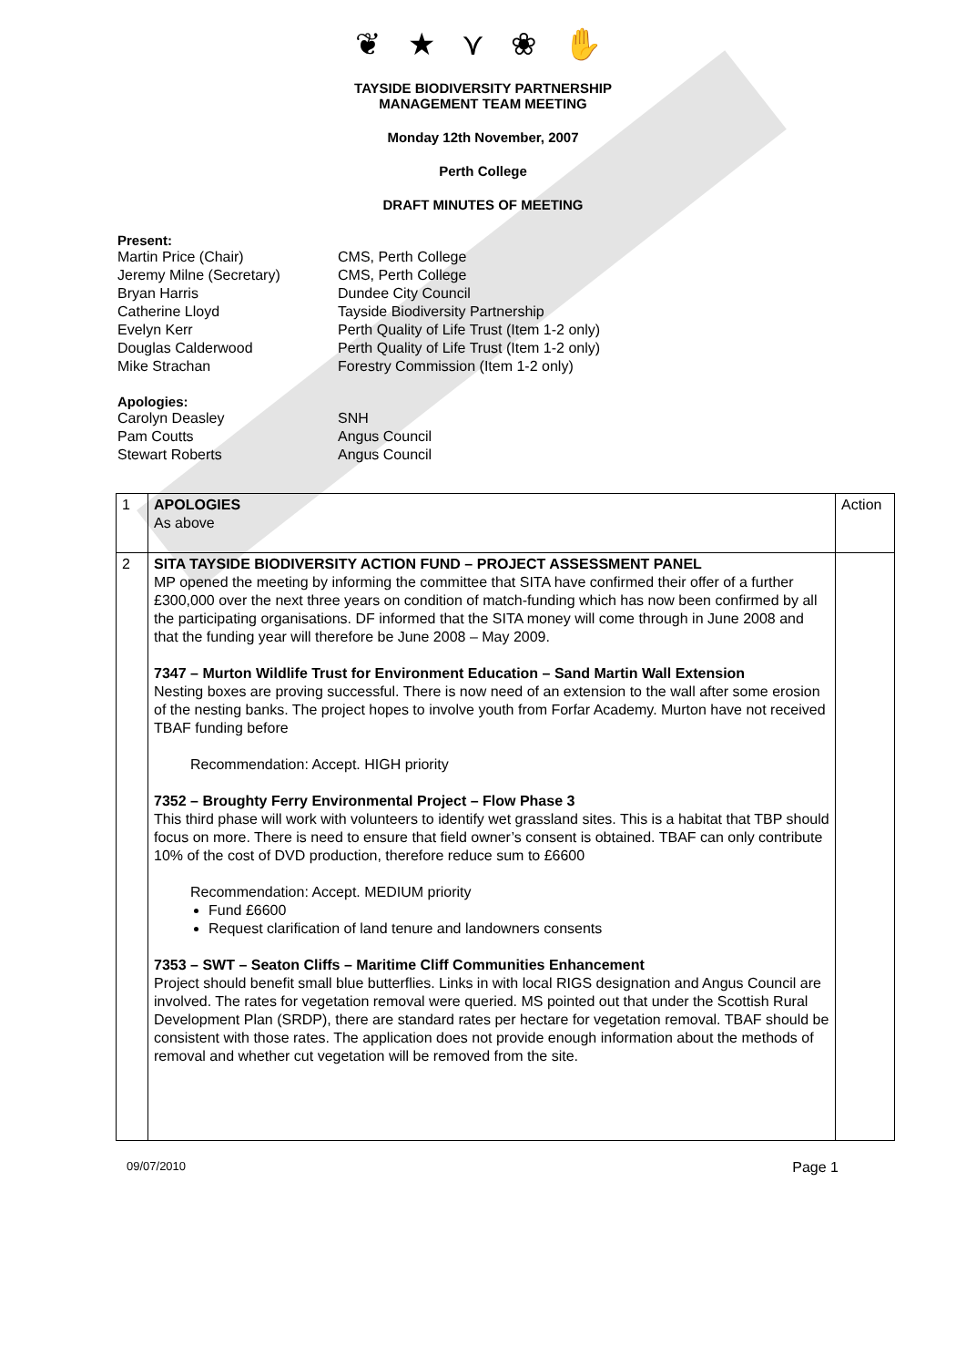❦ ★ ⋎ ❀ ✋
TAYSIDE BIODIVERSITY PARTNERSHIP
MANAGEMENT TEAM MEETING
Monday 12th November, 2007
Perth College
DRAFT MINUTES OF MEETING
Present:
Martin Price (Chair)
CMS, Perth College
Jeremy Milne (Secretary)
CMS, Perth College
Bryan Harris
Dundee City Council
Catherine Lloyd
Tayside Biodiversity Partnership
Evelyn Kerr
Perth Quality of Life Trust (Item 1-2 only)
Douglas Calderwood
Perth Quality of Life Trust (Item 1-2 only)
Mike Strachan
Forestry Commission (Item 1-2 only)
Apologies:
Carolyn Deasley
SNH
Pam Coutts
Angus Council
Stewart Roberts
Angus Council
| 1 | APOLOGIES As above | Action |
| 2 | SITA TAYSIDE BIODIVERSITY ACTION FUND – PROJECT ASSESSMENT PANEL MP opened the meeting by informing the committee that SITA have confirmed their offer of a further £300,000 over the next three years on condition of match-funding which has now been confirmed by all the participating organisations. DF informed that the SITA money will come through in June 2008 and that the funding year will therefore be June 2008 – May 2009. 7347 – Murton Wildlife Trust for Environment Education – Sand Martin Wall Extension Nesting boxes are proving successful. There is now need of an extension to the wall after some erosion of the nesting banks. The project hopes to involve youth from Forfar Academy. Murton have not received TBAF funding before Recommendation: Accept. HIGH priority 7352 – Broughty Ferry Environmental Project – Flow Phase 3 This third phase will work with volunteers to identify wet grassland sites. This is a habitat that TBP should focus on more. There is need to ensure that field owner’s consent is obtained. TBAF can only contribute 10% of the cost of DVD production, therefore reduce sum to £6600 Recommendation: Accept. MEDIUM priority Fund £6600 Request clarification of land tenure and landowners consents 7353 – SWT – Seaton Cliffs – Maritime Cliff Communities Enhancement Project should benefit small blue butterflies. Links in with local RIGS designation and Angus Council are involved. The rates for vegetation removal were queried. MS pointed out that under the Scottish Rural Development Plan (SRDP), there are standard rates per hectare for vegetation removal. TBAF should be consistent with those rates. The application does not provide enough information about the methods of removal and whether cut vegetation will be removed from the site. | |
09/07/2010 Page 1